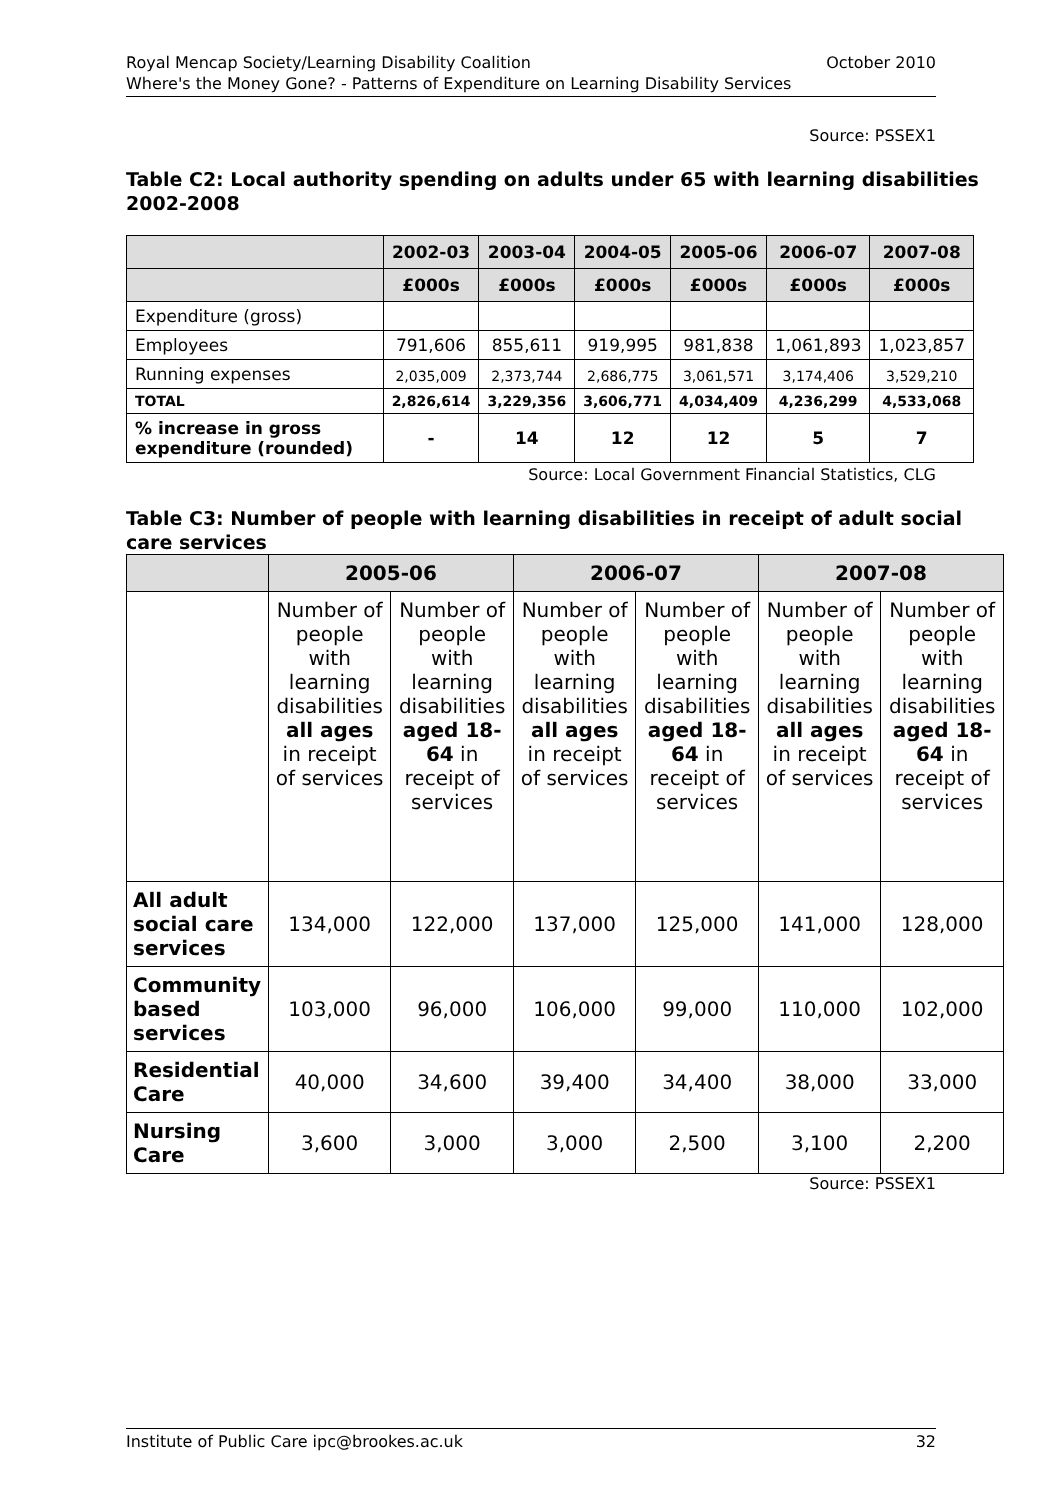October 2010 Royal Mencap Society/Learning Disability Coalition
Where's the Money Gone? - Patterns of Expenditure on Learning Disability Services
Source: PSSEX1
Table C2: Local authority spending on adults under 65 with learning disabilities 2002-2008
| | 2002-03 | 2003-04 | 2004-05 | 2005-06 | 2006-07 | 2007-08 |
| --- | --- | --- | --- | --- | --- | --- |
| | £000s | £000s | £000s | £000s | £000s | £000s |
| Expenditure (gross) | | | | | | |
| Employees | 791,606 | 855,611 | 919,995 | 981,838 | 1,061,893 | 1,023,857 |
| Running expenses | 2,035,009 | 2,373,744 | 2,686,775 | 3,061,571 | 3,174,406 | 3,529,210 |
| TOTAL | 2,826,614 | 3,229,356 | 3,606,771 | 4,034,409 | 4,236,299 | 4,533,068 |
| % increase in gross expenditure (rounded) | - | 14 | 12 | 12 | 5 | 7 |
Source: Local Government Financial Statistics, CLG
Table C3: Number of people with learning disabilities in receipt of adult social care services
| | 2005-06 | | 2006-07 | | 2007-08 | |
| --- | --- | --- | --- | --- | --- | --- |
| | Number of people with learning disabilities all ages in receipt of services | Number of people with learning disabilities aged 18-64 in receipt of services | Number of people with learning disabilities all ages in receipt of services | Number of people with learning disabilities aged 18-64 in receipt of services | Number of people with learning disabilities all ages in receipt of services | Number of people with learning disabilities aged 18-64 in receipt of services |
| All adult social care services | 134,000 | 122,000 | 137,000 | 125,000 | 141,000 | 128,000 |
| Community based services | 103,000 | 96,000 | 106,000 | 99,000 | 110,000 | 102,000 |
| Residential Care | 40,000 | 34,600 | 39,400 | 34,400 | 38,000 | 33,000 |
| Nursing Care | 3,600 | 3,000 | 3,000 | 2,500 | 3,100 | 2,200 |
Source: PSSEX1
32 Institute of Public Care ipc@brookes.ac.uk